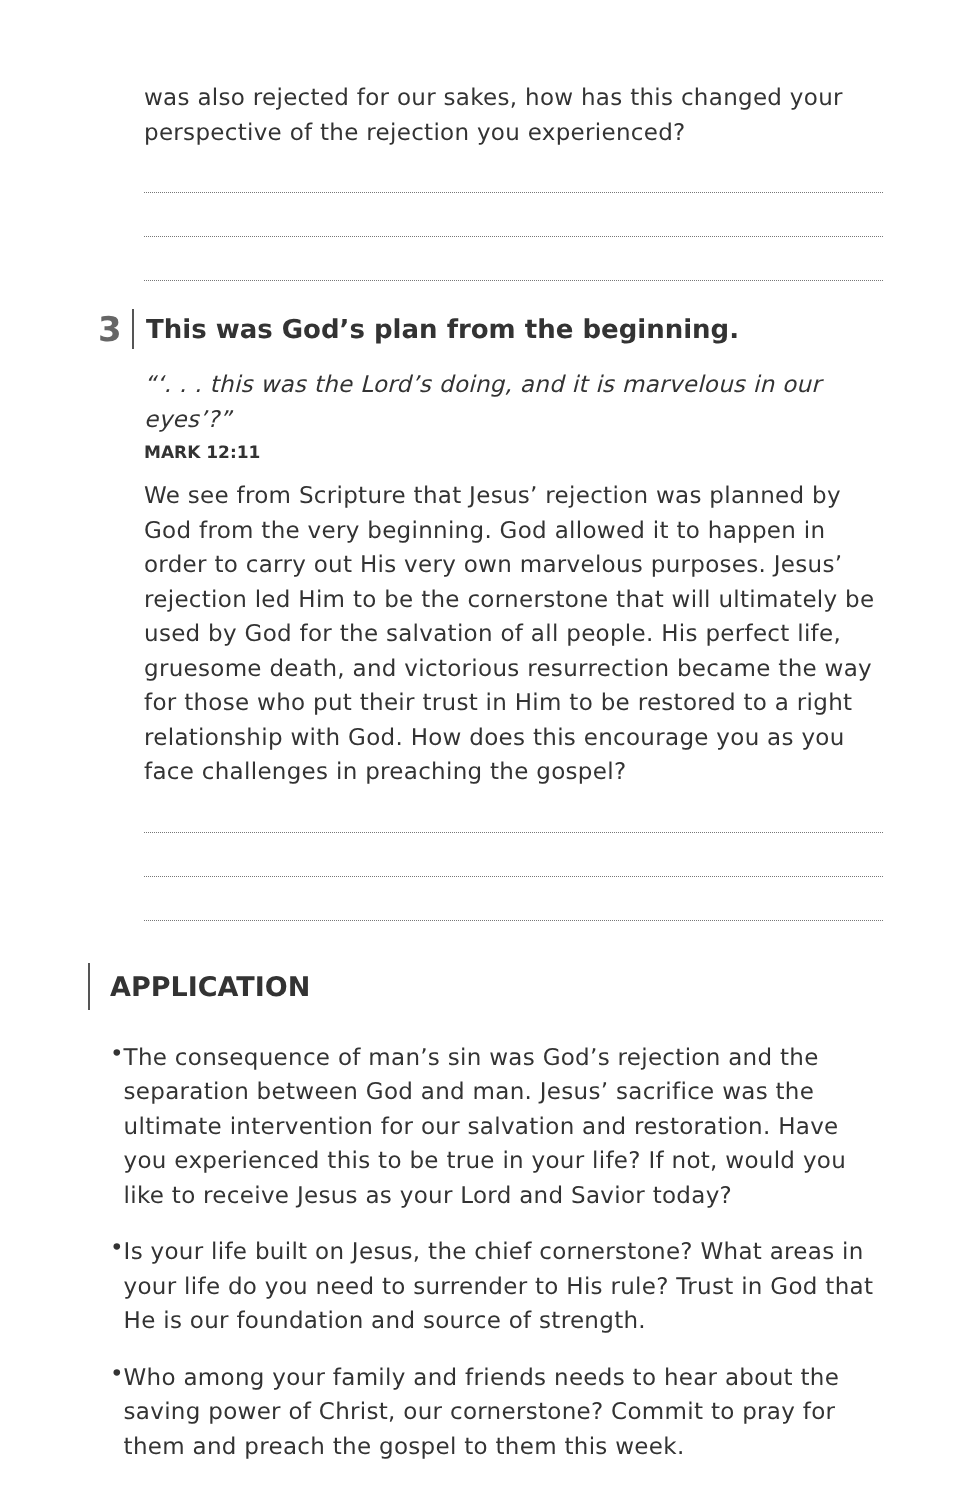was also rejected for our sakes, how has this changed your perspective of the rejection you experienced?
3
This was God’s plan from the beginning.
“‘. . . this was the Lord’s doing, and it is marvelous in our eyes’?”
MARK 12:11
We see from Scripture that Jesus’ rejection was planned by God from the very beginning. God allowed it to happen in order to carry out His very own marvelous purposes. Jesus’ rejection led Him to be the cornerstone that will ultimately be used by God for the salvation of all people. His perfect life, gruesome death, and victorious resurrection became the way for those who put their trust in Him to be restored to a right relationship with God. How does this encourage you as you face challenges in preaching the gospel?
APPLICATION
•
The consequence of man’s sin was God’s rejection and the separation between God and man. Jesus’ sacrifice was the ultimate intervention for our salvation and restoration. Have you experienced this to be true in your life? If not, would you like to receive Jesus as your Lord and Savior today?
•
Is your life built on Jesus, the chief cornerstone? What areas in your life do you need to surrender to His rule? Trust in God that He is our foundation and source of strength.
•
Who among your family and friends needs to hear about the saving power of Christ, our cornerstone? Commit to pray for them and preach the gospel to them this week.